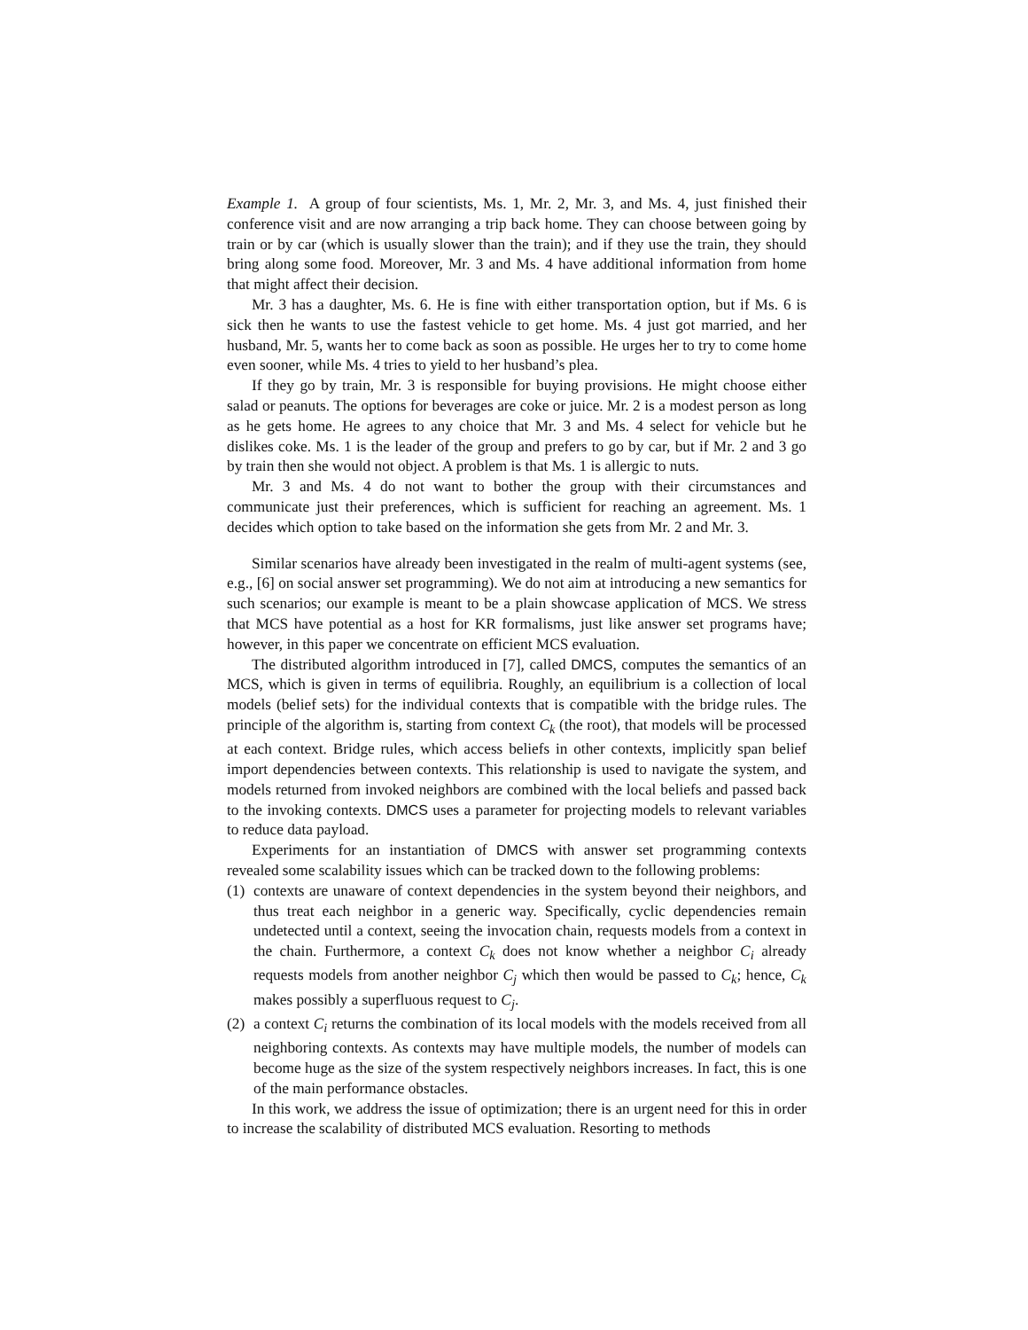Example 1. A group of four scientists, Ms. 1, Mr. 2, Mr. 3, and Ms. 4, just finished their conference visit and are now arranging a trip back home. They can choose between going by train or by car (which is usually slower than the train); and if they use the train, they should bring along some food. Moreover, Mr. 3 and Ms. 4 have additional information from home that might affect their decision.
Mr. 3 has a daughter, Ms. 6. He is fine with either transportation option, but if Ms. 6 is sick then he wants to use the fastest vehicle to get home. Ms. 4 just got married, and her husband, Mr. 5, wants her to come back as soon as possible. He urges her to try to come home even sooner, while Ms. 4 tries to yield to her husband’s plea.
If they go by train, Mr. 3 is responsible for buying provisions. He might choose either salad or peanuts. The options for beverages are coke or juice. Mr. 2 is a modest person as long as he gets home. He agrees to any choice that Mr. 3 and Ms. 4 select for vehicle but he dislikes coke. Ms. 1 is the leader of the group and prefers to go by car, but if Mr. 2 and 3 go by train then she would not object. A problem is that Ms. 1 is allergic to nuts.
Mr. 3 and Ms. 4 do not want to bother the group with their circumstances and communicate just their preferences, which is sufficient for reaching an agreement. Ms. 1 decides which option to take based on the information she gets from Mr. 2 and Mr. 3.
Similar scenarios have already been investigated in the realm of multi-agent systems (see, e.g., [6] on social answer set programming). We do not aim at introducing a new semantics for such scenarios; our example is meant to be a plain showcase application of MCS. We stress that MCS have potential as a host for KR formalisms, just like answer set programs have; however, in this paper we concentrate on efficient MCS evaluation.
The distributed algorithm introduced in [7], called DMCS, computes the semantics of an MCS, which is given in terms of equilibria. Roughly, an equilibrium is a collection of local models (belief sets) for the individual contexts that is compatible with the bridge rules. The principle of the algorithm is, starting from context C<sub>k</sub> (the root), that models will be processed at each context. Bridge rules, which access beliefs in other contexts, implicitly span belief import dependencies between contexts. This relationship is used to navigate the system, and models returned from invoked neighbors are combined with the local beliefs and passed back to the invoking contexts. DMCS uses a parameter for projecting models to relevant variables to reduce data payload.
Experiments for an instantiation of DMCS with answer set programming contexts revealed some scalability issues which can be tracked down to the following problems:
(1)
contexts are unaware of context dependencies in the system beyond their neighbors, and thus treat each neighbor in a generic way. Specifically, cyclic dependencies remain undetected until a context, seeing the invocation chain, requests models from a context in the chain. Furthermore, a context C<sub>k</sub> does not know whether a neighbor C<sub>i</sub> already requests models from another neighbor C<sub>j</sub> which then would be passed to C<sub>k</sub>; hence, C<sub>k</sub> makes possibly a superfluous request to C<sub>j</sub>.
(2)
a context C<sub>i</sub> returns the combination of its local models with the models received from all neighboring contexts. As contexts may have multiple models, the number of models can become huge as the size of the system respectively neighbors increases. In fact, this is one of the main performance obstacles.
In this work, we address the issue of optimization; there is an urgent need for this in order to increase the scalability of distributed MCS evaluation. Resorting to methods